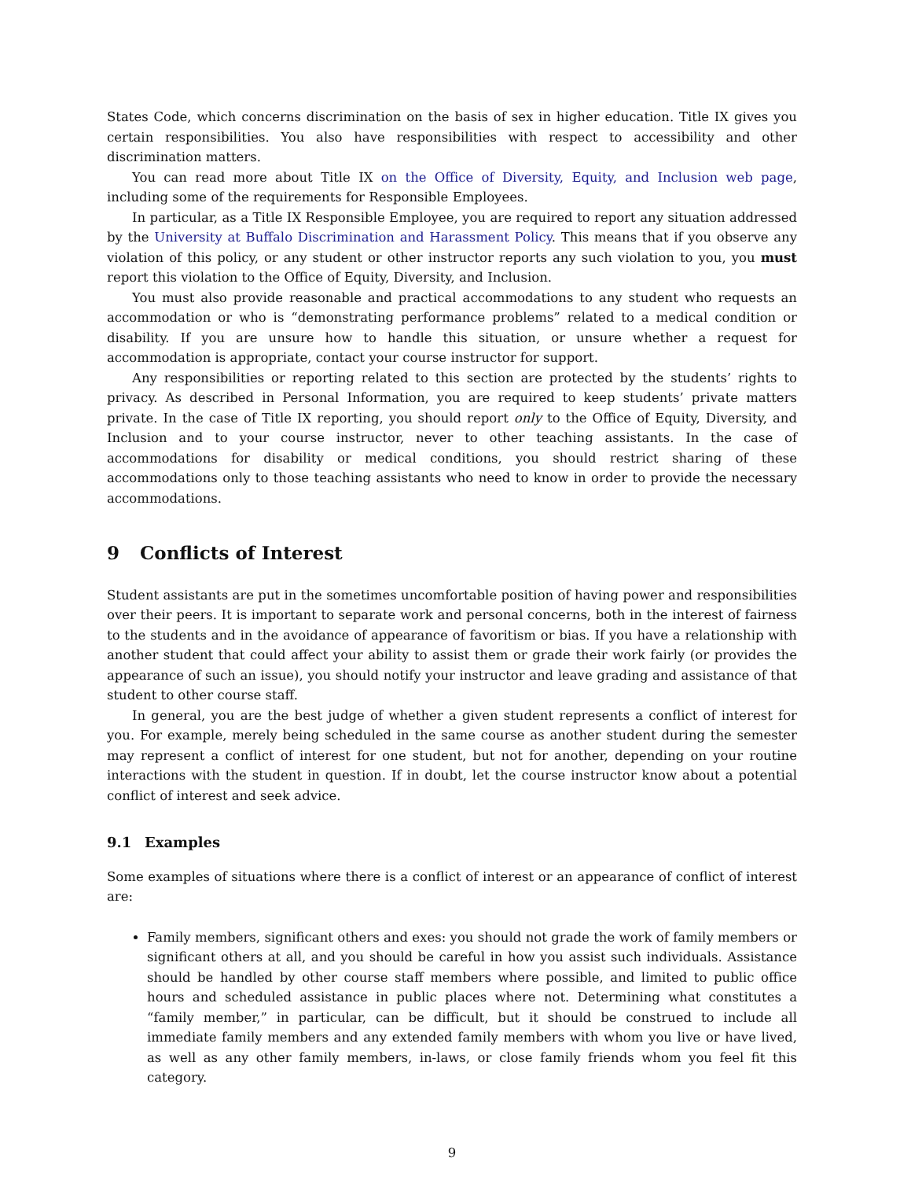States Code, which concerns discrimination on the basis of sex in higher education. Title IX gives you certain responsibilities. You also have responsibilities with respect to accessibility and other discrimination matters.
You can read more about Title IX on the Office of Diversity, Equity, and Inclusion web page, including some of the requirements for Responsible Employees.
In particular, as a Title IX Responsible Employee, you are required to report any situation addressed by the University at Buffalo Discrimination and Harassment Policy. This means that if you observe any violation of this policy, or any student or other instructor reports any such violation to you, you must report this violation to the Office of Equity, Diversity, and Inclusion.
You must also provide reasonable and practical accommodations to any student who requests an accommodation or who is “demonstrating performance problems” related to a medical condition or disability. If you are unsure how to handle this situation, or unsure whether a request for accommodation is appropriate, contact your course instructor for support.
Any responsibilities or reporting related to this section are protected by the students’ rights to privacy. As described in Personal Information, you are required to keep students’ private matters private. In the case of Title IX reporting, you should report only to the Office of Equity, Diversity, and Inclusion and to your course instructor, never to other teaching assistants. In the case of accommodations for disability or medical conditions, you should restrict sharing of these accommodations only to those teaching assistants who need to know in order to provide the necessary accommodations.
9 Conflicts of Interest
Student assistants are put in the sometimes uncomfortable position of having power and responsibilities over their peers. It is important to separate work and personal concerns, both in the interest of fairness to the students and in the avoidance of appearance of favoritism or bias. If you have a relationship with another student that could affect your ability to assist them or grade their work fairly (or provides the appearance of such an issue), you should notify your instructor and leave grading and assistance of that student to other course staff.
In general, you are the best judge of whether a given student represents a conflict of interest for you. For example, merely being scheduled in the same course as another student during the semester may represent a conflict of interest for one student, but not for another, depending on your routine interactions with the student in question. If in doubt, let the course instructor know about a potential conflict of interest and seek advice.
9.1 Examples
Some examples of situations where there is a conflict of interest or an appearance of conflict of interest are:
Family members, significant others and exes: you should not grade the work of family members or significant others at all, and you should be careful in how you assist such individuals. Assistance should be handled by other course staff members where possible, and limited to public office hours and scheduled assistance in public places where not. Determining what constitutes a “family member,” in particular, can be difficult, but it should be construed to include all immediate family members and any extended family members with whom you live or have lived, as well as any other family members, in-laws, or close family friends whom you feel fit this category.
9